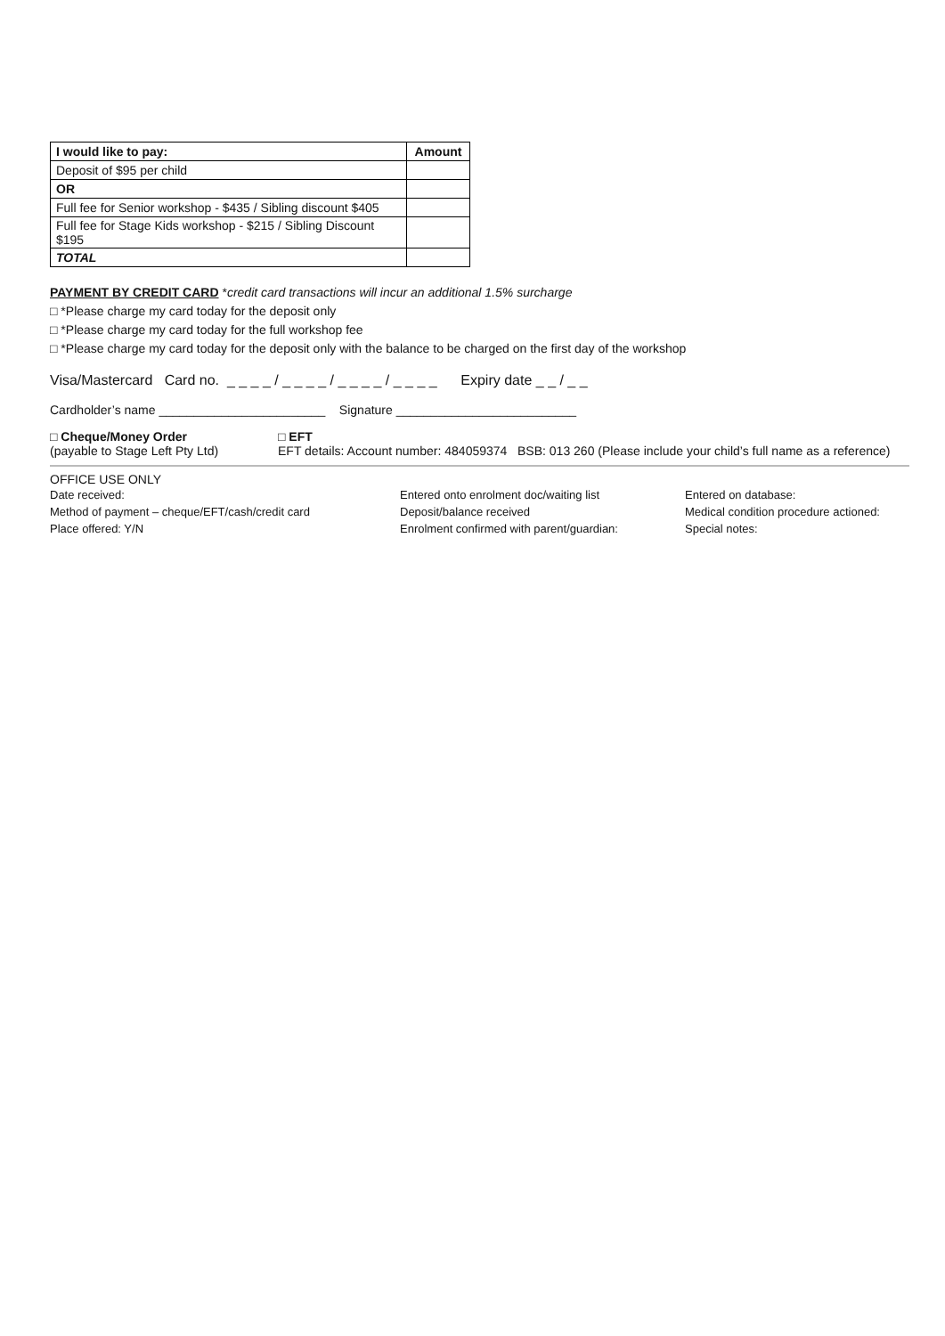| I would like to pay: | Amount |
| --- | --- |
| Deposit of $95 per child | |
| OR | |
| Full fee for Senior workshop - $435 / Sibling discount $405 | |
| Full fee for Stage Kids workshop - $215 / Sibling Discount $195 | |
| TOTAL | |
PAYMENT BY CREDIT CARD *credit card transactions will incur an additional 1.5% surcharge
□ *Please charge my card today for the deposit only
□ *Please charge my card today for the full workshop fee
□ *Please charge my card today for the deposit only with the balance to be charged on the first day of the workshop
Visa/Mastercard Card no. _ _ _ _ / _ _ _ _ / _ _ _ _ / _ _ _ _ Expiry date _ _ / _ _
Cardholder’s name ________________________ Signature __________________________
□ Cheque/Money Order
(payable to Stage Left Pty Ltd)
□ EFT
EFT details: Account number: 484059374 BSB: 013 260 (Please include your child’s full name as a reference)
OFFICE USE ONLY
Date received:
Method of payment – cheque/EFT/cash/credit card
Place offered: Y/N
Entered onto enrolment doc/waiting list
Deposit/balance received
Enrolment confirmed with parent/guardian:
Entered on database:
Medical condition procedure actioned:
Special notes: